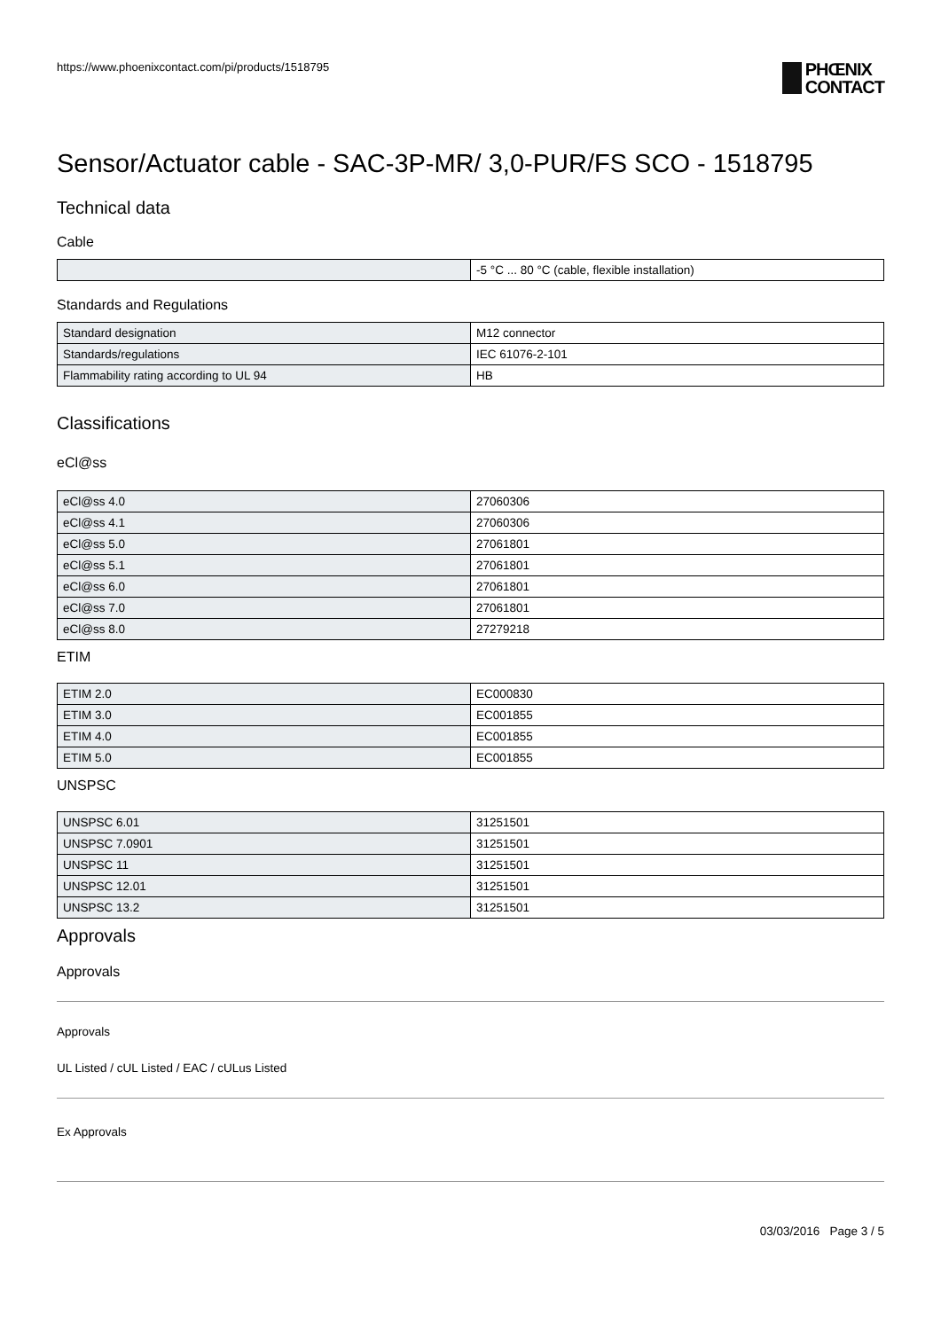https://www.phoenixcontact.com/pi/products/1518795
PHŒNIX
CONTACT
Sensor/Actuator cable - SAC-3P-MR/ 3,0-PUR/FS SCO - 1518795
Technical data
Cable
| | -5 °C ... 80 °C (cable, flexible installation) |
Standards and Regulations
| Standard designation | M12 connector |
| Standards/regulations | IEC 61076-2-101 |
| Flammability rating according to UL 94 | HB |
Classifications
eCl@ss
| eCl@ss 4.0 | 27060306 |
| eCl@ss 4.1 | 27060306 |
| eCl@ss 5.0 | 27061801 |
| eCl@ss 5.1 | 27061801 |
| eCl@ss 6.0 | 27061801 |
| eCl@ss 7.0 | 27061801 |
| eCl@ss 8.0 | 27279218 |
ETIM
| ETIM 2.0 | EC000830 |
| ETIM 3.0 | EC001855 |
| ETIM 4.0 | EC001855 |
| ETIM 5.0 | EC001855 |
UNSPSC
| UNSPSC 6.01 | 31251501 |
| UNSPSC 7.0901 | 31251501 |
| UNSPSC 11 | 31251501 |
| UNSPSC 12.01 | 31251501 |
| UNSPSC 13.2 | 31251501 |
Approvals
Approvals
Approvals
UL Listed / cUL Listed / EAC / cULus Listed
Ex Approvals
03/03/2016 Page 3 / 5